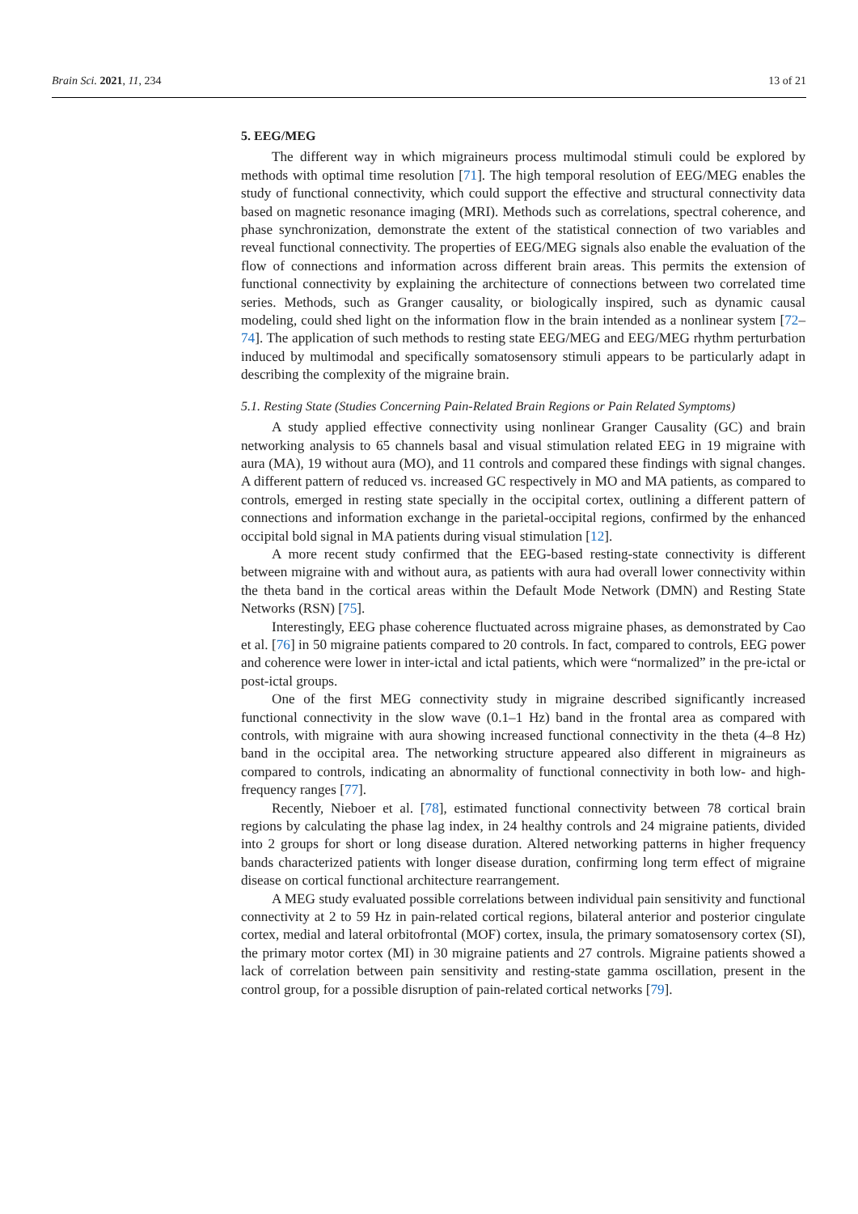Brain Sci. 2021, 11, 234 13 of 21
5. EEG/MEG
The different way in which migraineurs process multimodal stimuli could be explored by methods with optimal time resolution [71]. The high temporal resolution of EEG/MEG enables the study of functional connectivity, which could support the effective and structural connectivity data based on magnetic resonance imaging (MRI). Methods such as correlations, spectral coherence, and phase synchronization, demonstrate the extent of the statistical connection of two variables and reveal functional connectivity. The properties of EEG/MEG signals also enable the evaluation of the flow of connections and information across different brain areas. This permits the extension of functional connectivity by explaining the architecture of connections between two correlated time series. Methods, such as Granger causality, or biologically inspired, such as dynamic causal modeling, could shed light on the information flow in the brain intended as a nonlinear system [72–74]. The application of such methods to resting state EEG/MEG and EEG/MEG rhythm perturbation induced by multimodal and specifically somatosensory stimuli appears to be particularly adapt in describing the complexity of the migraine brain.
5.1. Resting State (Studies Concerning Pain-Related Brain Regions or Pain Related Symptoms)
A study applied effective connectivity using nonlinear Granger Causality (GC) and brain networking analysis to 65 channels basal and visual stimulation related EEG in 19 migraine with aura (MA), 19 without aura (MO), and 11 controls and compared these findings with signal changes. A different pattern of reduced vs. increased GC respectively in MO and MA patients, as compared to controls, emerged in resting state specially in the occipital cortex, outlining a different pattern of connections and information exchange in the parietal-occipital regions, confirmed by the enhanced occipital bold signal in MA patients during visual stimulation [12].
A more recent study confirmed that the EEG-based resting-state connectivity is different between migraine with and without aura, as patients with aura had overall lower connectivity within the theta band in the cortical areas within the Default Mode Network (DMN) and Resting State Networks (RSN) [75].
Interestingly, EEG phase coherence fluctuated across migraine phases, as demonstrated by Cao et al. [76] in 50 migraine patients compared to 20 controls. In fact, compared to controls, EEG power and coherence were lower in inter-ictal and ictal patients, which were “normalized” in the pre-ictal or post-ictal groups.
One of the first MEG connectivity study in migraine described significantly increased functional connectivity in the slow wave (0.1–1 Hz) band in the frontal area as compared with controls, with migraine with aura showing increased functional connectivity in the theta (4–8 Hz) band in the occipital area. The networking structure appeared also different in migraineurs as compared to controls, indicating an abnormality of functional connectivity in both low- and high-frequency ranges [77].
Recently, Nieboer et al. [78], estimated functional connectivity between 78 cortical brain regions by calculating the phase lag index, in 24 healthy controls and 24 migraine patients, divided into 2 groups for short or long disease duration. Altered networking patterns in higher frequency bands characterized patients with longer disease duration, confirming long term effect of migraine disease on cortical functional architecture rearrangement.
A MEG study evaluated possible correlations between individual pain sensitivity and functional connectivity at 2 to 59 Hz in pain-related cortical regions, bilateral anterior and posterior cingulate cortex, medial and lateral orbitofrontal (MOF) cortex, insula, the primary somatosensory cortex (SI), the primary motor cortex (MI) in 30 migraine patients and 27 controls. Migraine patients showed a lack of correlation between pain sensitivity and resting-state gamma oscillation, present in the control group, for a possible disruption of pain-related cortical networks [79].